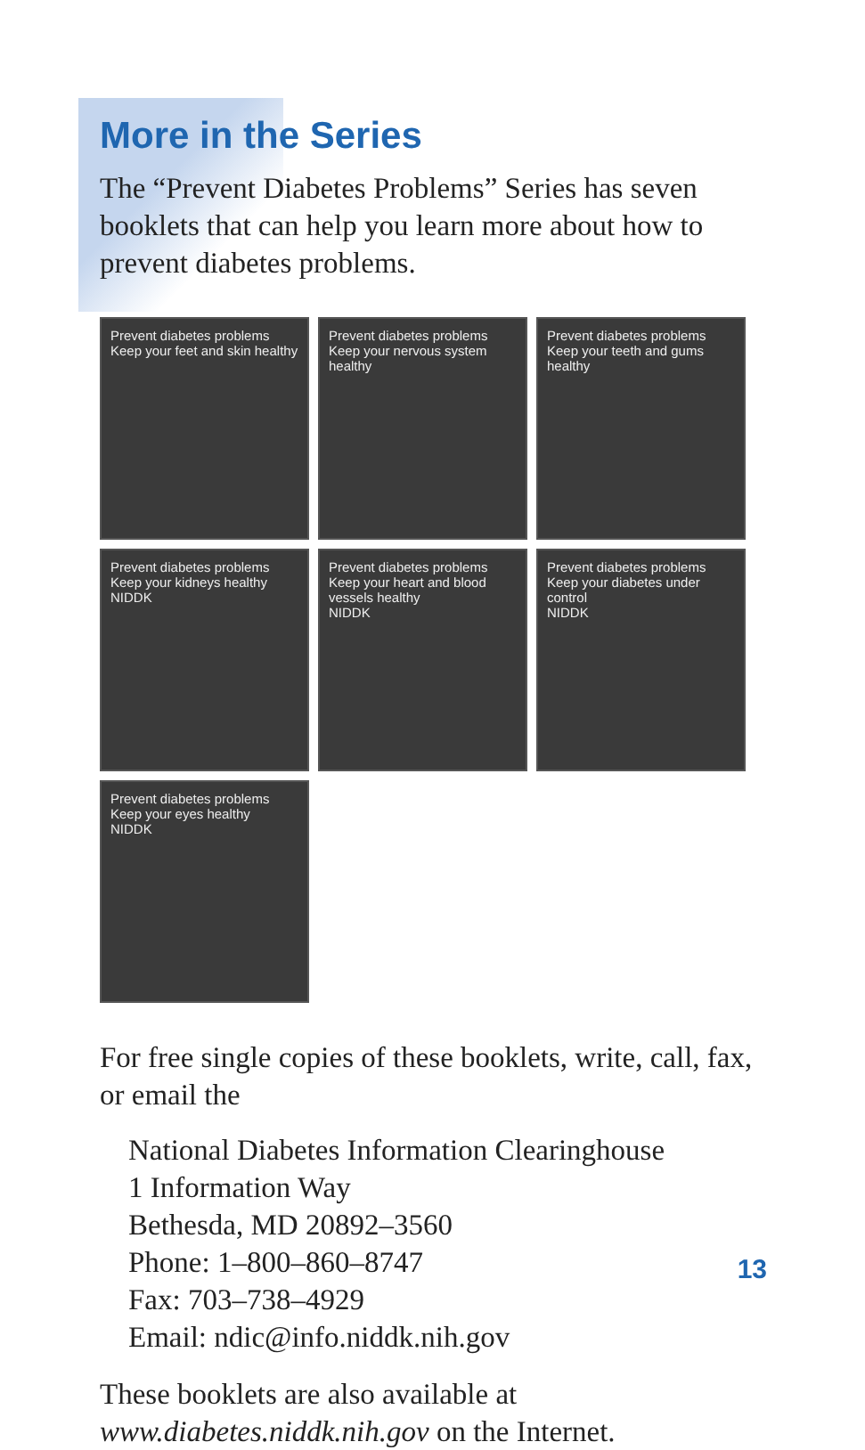More in the Series
The “Prevent Diabetes Problems” Series has seven booklets that can help you learn more about how to prevent diabetes problems.
Prevent diabetes problems
Keep your feet and skin healthy
Prevent diabetes problems
Keep your nervous system healthy
Prevent diabetes problems
Keep your teeth and gums healthy
Prevent diabetes problems
Keep your kidneys healthy
NIDDK
Prevent diabetes problems
Keep your heart and blood vessels healthy
NIDDK
Prevent diabetes problems
Keep your diabetes under control
NIDDK
Prevent diabetes problems
Keep your eyes healthy
NIDDK
For free single copies of these booklets, write, call, fax, or email the
National Diabetes Information Clearinghouse
1 Information Way
Bethesda, MD 20892–3560
Phone: 1–800–860–8747
Fax: 703–738–4929
Email: ndic@info.niddk.nih.gov
These booklets are also available at www.diabetes.niddk.nih.gov on the Internet.
13